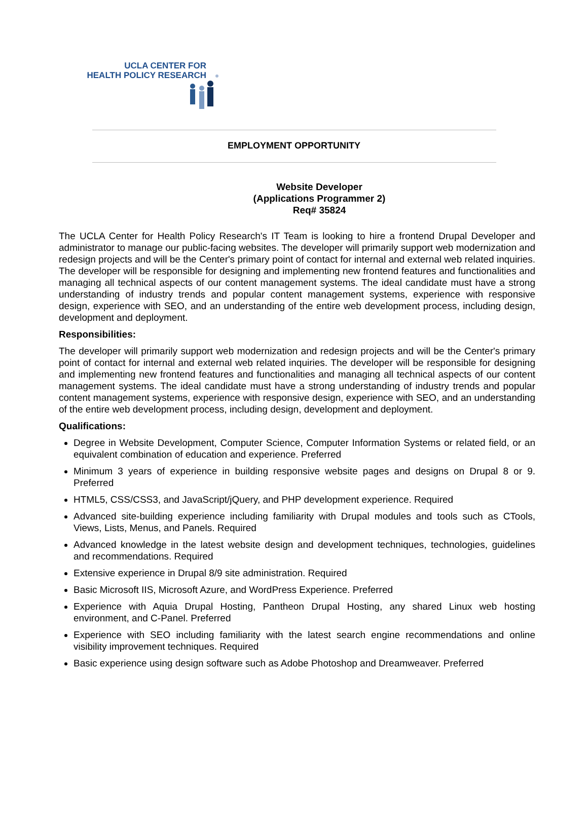UCLA CENTER FOR
HEALTH POLICY RESEARCH
EMPLOYMENT OPPORTUNITY
Website Developer
(Applications Programmer 2)
Req# 35824
The UCLA Center for Health Policy Research's IT Team is looking to hire a frontend Drupal Developer and administrator to manage our public-facing websites. The developer will primarily support web modernization and redesign projects and will be the Center's primary point of contact for internal and external web related inquiries. The developer will be responsible for designing and implementing new frontend features and functionalities and managing all technical aspects of our content management systems. The ideal candidate must have a strong understanding of industry trends and popular content management systems, experience with responsive design, experience with SEO, and an understanding of the entire web development process, including design, development and deployment.
Responsibilities:
The developer will primarily support web modernization and redesign projects and will be the Center's primary point of contact for internal and external web related inquiries. The developer will be responsible for designing and implementing new frontend features and functionalities and managing all technical aspects of our content management systems. The ideal candidate must have a strong understanding of industry trends and popular content management systems, experience with responsive design, experience with SEO, and an understanding of the entire web development process, including design, development and deployment.
Qualifications:
Degree in Website Development, Computer Science, Computer Information Systems or related field, or an equivalent combination of education and experience. Preferred
Minimum 3 years of experience in building responsive website pages and designs on Drupal 8 or 9. Preferred
HTML5, CSS/CSS3, and JavaScript/jQuery, and PHP development experience. Required
Advanced site-building experience including familiarity with Drupal modules and tools such as CTools, Views, Lists, Menus, and Panels. Required
Advanced knowledge in the latest website design and development techniques, technologies, guidelines and recommendations. Required
Extensive experience in Drupal 8/9 site administration. Required
Basic Microsoft IIS, Microsoft Azure, and WordPress Experience. Preferred
Experience with Aquia Drupal Hosting, Pantheon Drupal Hosting, any shared Linux web hosting environment, and C-Panel. Preferred
Experience with SEO including familiarity with the latest search engine recommendations and online visibility improvement techniques. Required
Basic experience using design software such as Adobe Photoshop and Dreamweaver. Preferred